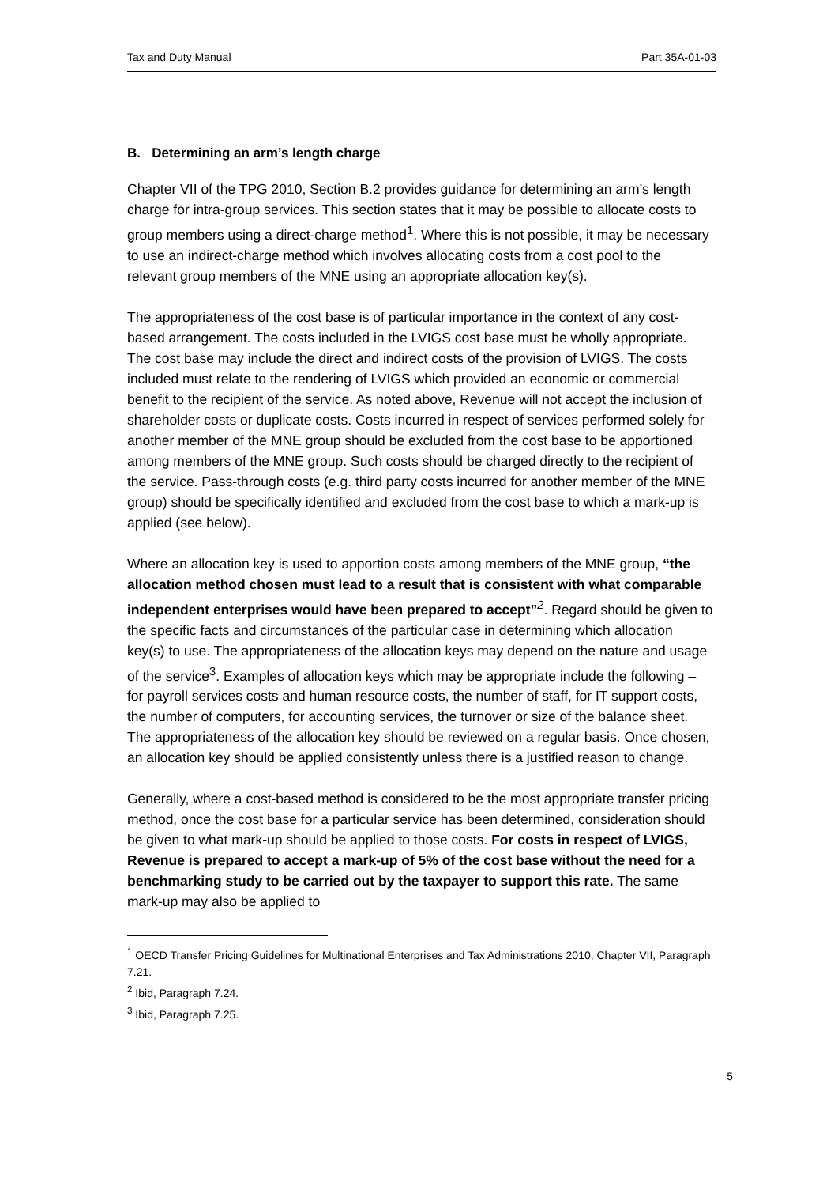Tax and Duty Manual Part 35A-01-03
B. Determining an arm’s length charge
Chapter VII of the TPG 2010, Section B.2 provides guidance for determining an arm’s length charge for intra-group services. This section states that it may be possible to allocate costs to group members using a direct-charge method<sup>1</sup>. Where this is not possible, it may be necessary to use an indirect-charge method which involves allocating costs from a cost pool to the relevant group members of the MNE using an appropriate allocation key(s).
The appropriateness of the cost base is of particular importance in the context of any cost-based arrangement. The costs included in the LVIGS cost base must be wholly appropriate. The cost base may include the direct and indirect costs of the provision of LVIGS. The costs included must relate to the rendering of LVIGS which provided an economic or commercial benefit to the recipient of the service. As noted above, Revenue will not accept the inclusion of shareholder costs or duplicate costs. Costs incurred in respect of services performed solely for another member of the MNE group should be excluded from the cost base to be apportioned among members of the MNE group. Such costs should be charged directly to the recipient of the service. Pass-through costs (e.g. third party costs incurred for another member of the MNE group) should be specifically identified and excluded from the cost base to which a mark-up is applied (see below).
Where an allocation key is used to apportion costs among members of the MNE group, “the allocation method chosen must lead to a result that is consistent with what comparable independent enterprises would have been prepared to accept”<sup>2</sup>. Regard should be given to the specific facts and circumstances of the particular case in determining which allocation key(s) to use. The appropriateness of the allocation keys may depend on the nature and usage of the service<sup>3</sup>. Examples of allocation keys which may be appropriate include the following – for payroll services costs and human resource costs, the number of staff, for IT support costs, the number of computers, for accounting services, the turnover or size of the balance sheet. The appropriateness of the allocation key should be reviewed on a regular basis. Once chosen, an allocation key should be applied consistently unless there is a justified reason to change.
Generally, where a cost-based method is considered to be the most appropriate transfer pricing method, once the cost base for a particular service has been determined, consideration should be given to what mark-up should be applied to those costs. For costs in respect of LVIGS, Revenue is prepared to accept a mark-up of 5% of the cost base without the need for a benchmarking study to be carried out by the taxpayer to support this rate. The same mark-up may also be applied to
<sup>1</sup> OECD Transfer Pricing Guidelines for Multinational Enterprises and Tax Administrations 2010, Chapter VII, Paragraph 7.21.
<sup>2</sup> Ibid, Paragraph 7.24.
<sup>3</sup> Ibid, Paragraph 7.25.
5